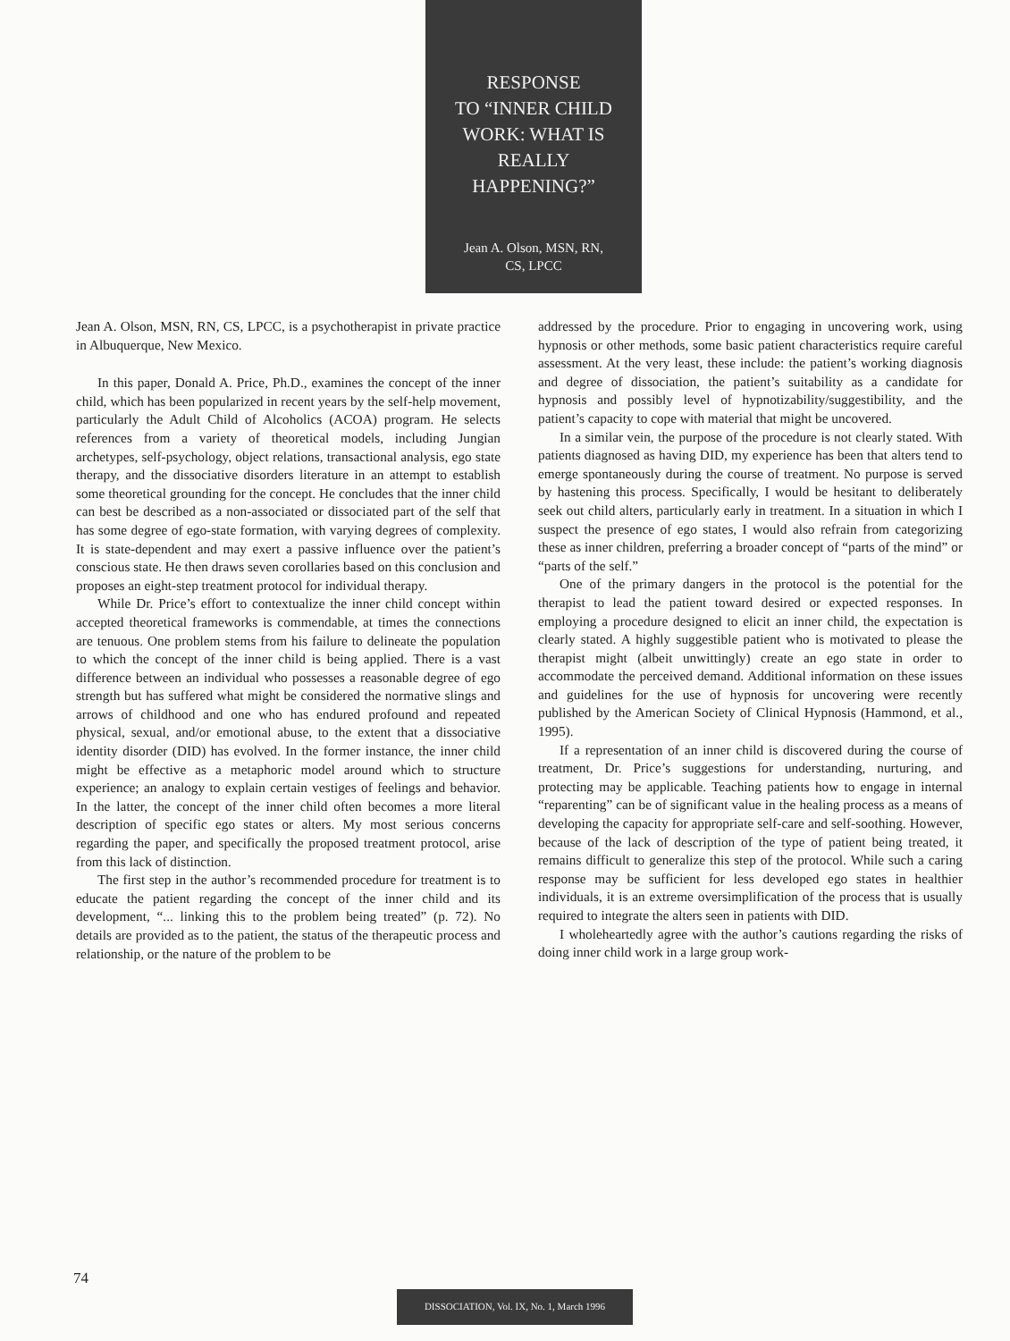RESPONSE
TO “INNER CHILD
WORK: WHAT IS
REALLY
HAPPENING?”
Jean A. Olson, MSN, RN,
CS, LPCC
Jean A. Olson, MSN, RN, CS, LPCC, is a psychotherapist in private practice in Albuquerque, New Mexico.
In this paper, Donald A. Price, Ph.D., examines the concept of the inner child, which has been popularized in recent years by the self-help movement, particularly the Adult Child of Alcoholics (ACOA) program. He selects references from a variety of theoretical models, including Jungian archetypes, self-psychology, object relations, transactional analysis, ego state therapy, and the dissociative disorders literature in an attempt to establish some theoretical grounding for the concept. He concludes that the inner child can best be described as a non-associated or dissociated part of the self that has some degree of ego-state formation, with varying degrees of complexity. It is state-dependent and may exert a passive influence over the patient’s conscious state. He then draws seven corollaries based on this conclusion and proposes an eight-step treatment protocol for individual therapy.
While Dr. Price’s effort to contextualize the inner child concept within accepted theoretical frameworks is commendable, at times the connections are tenuous. One problem stems from his failure to delineate the population to which the concept of the inner child is being applied. There is a vast difference between an individual who possesses a reasonable degree of ego strength but has suffered what might be considered the normative slings and arrows of childhood and one who has endured profound and repeated physical, sexual, and/or emotional abuse, to the extent that a dissociative identity disorder (DID) has evolved. In the former instance, the inner child might be effective as a metaphoric model around which to structure experience; an analogy to explain certain vestiges of feelings and behavior. In the latter, the concept of the inner child often becomes a more literal description of specific ego states or alters. My most serious concerns regarding the paper, and specifically the proposed treatment protocol, arise from this lack of distinction.
The first step in the author’s recommended procedure for treatment is to educate the patient regarding the concept of the inner child and its development, “... linking this to the problem being treated” (p. 72). No details are provided as to the patient, the status of the therapeutic process and relationship, or the nature of the problem to be
addressed by the procedure. Prior to engaging in uncovering work, using hypnosis or other methods, some basic patient characteristics require careful assessment. At the very least, these include: the patient’s working diagnosis and degree of dissociation, the patient’s suitability as a candidate for hypnosis and possibly level of hypnotizability/suggestibility, and the patient’s capacity to cope with material that might be uncovered.
In a similar vein, the purpose of the procedure is not clearly stated. With patients diagnosed as having DID, my experience has been that alters tend to emerge spontaneously during the course of treatment. No purpose is served by hastening this process. Specifically, I would be hesitant to deliberately seek out child alters, particularly early in treatment. In a situation in which I suspect the presence of ego states, I would also refrain from categorizing these as inner children, preferring a broader concept of “parts of the mind” or “parts of the self.”
One of the primary dangers in the protocol is the potential for the therapist to lead the patient toward desired or expected responses. In employing a procedure designed to elicit an inner child, the expectation is clearly stated. A highly suggestible patient who is motivated to please the therapist might (albeit unwittingly) create an ego state in order to accommodate the perceived demand. Additional information on these issues and guidelines for the use of hypnosis for uncovering were recently published by the American Society of Clinical Hypnosis (Hammond, et al., 1995).
If a representation of an inner child is discovered during the course of treatment, Dr. Price’s suggestions for understanding, nurturing, and protecting may be applicable. Teaching patients how to engage in internal “reparenting” can be of significant value in the healing process as a means of developing the capacity for appropriate self-care and self-soothing. However, because of the lack of description of the type of patient being treated, it remains difficult to generalize this step of the protocol. While such a caring response may be sufficient for less developed ego states in healthier individuals, it is an extreme oversimplification of the process that is usually required to integrate the alters seen in patients with DID.
I wholeheartedly agree with the author’s cautions regarding the risks of doing inner child work in a large group work-
74
DISSOCIATION, Vol. IX, No. 1, March 1996